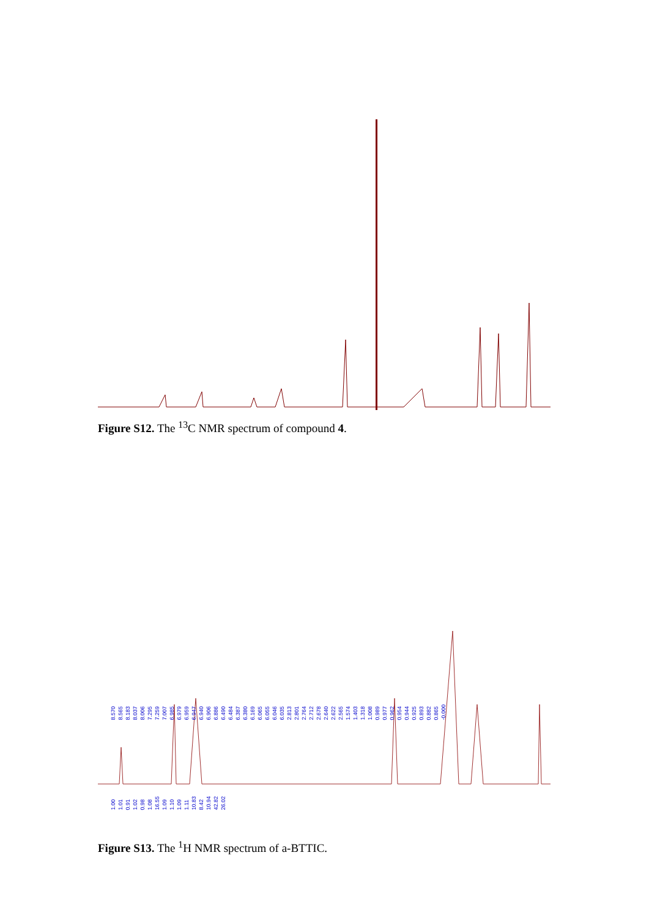Figure S12. The <sup>13</sup>C NMR spectrum of compound 4.
8.570 8.565 8.183 8.037 8.006 7.295 7.259 7.007 6.985 6.979 6.959 6.947 6.940 6.906 6.886 6.490 6.484 6.387 6.380 6.169 6.065 6.055 6.046 6.035 2.813 2.801 2.764 2.712 2.678 2.640 2.622 2.565 1.574 1.403 1.318 1.008 0.989 0.977 0.962 0.954 0.944 0.925 0.893 0.882 0.865 -0.000
1.00 1.01 0.91 1.02 0.98 1.08 16.55 1.09 1.10 1.09 1.11 10.83 8.42 10.94 42.82 26.02
Figure S13. The <sup>1</sup>H NMR spectrum of a-BTTIC.